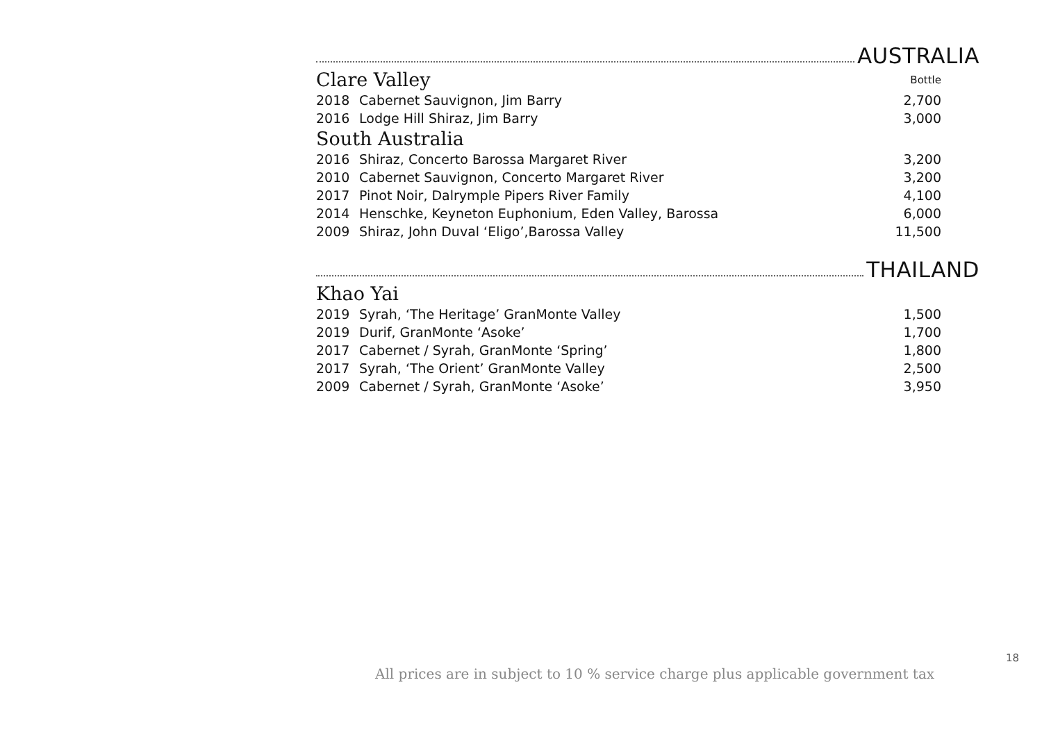AUSTRALIA
| Clare Valley | | Bottle |
| 2018 | Cabernet Sauvignon, Jim Barry | 2,700 |
| 2016 | Lodge Hill Shiraz, Jim Barry | 3,000 |
| South Australia | | |
| 2016 | Shiraz, Concerto Barossa Margaret River | 3,200 |
| 2010 | Cabernet Sauvignon, Concerto Margaret River | 3,200 |
| 2017 | Pinot Noir, Dalrymple Pipers River Family | 4,100 |
| 2014 | Henschke, Keyneton Euphonium, Eden Valley, Barossa | 6,000 |
| 2009 | Shiraz, John Duval ‘Eligo’,Barossa Valley | 11,500 |
THAILAND
| Khao Yai | | |
| 2019 | Syrah, ‘The Heritage’ GranMonte Valley | 1,500 |
| 2019 | Durif, GranMonte ‘Asoke’ | 1,700 |
| 2017 | Cabernet / Syrah, GranMonte ‘Spring’ | 1,800 |
| 2017 | Syrah, ‘The Orient’ GranMonte Valley | 2,500 |
| 2009 | Cabernet / Syrah, GranMonte ‘Asoke’ | 3,950 |
18
All prices are in subject to 10 % service charge plus applicable government tax